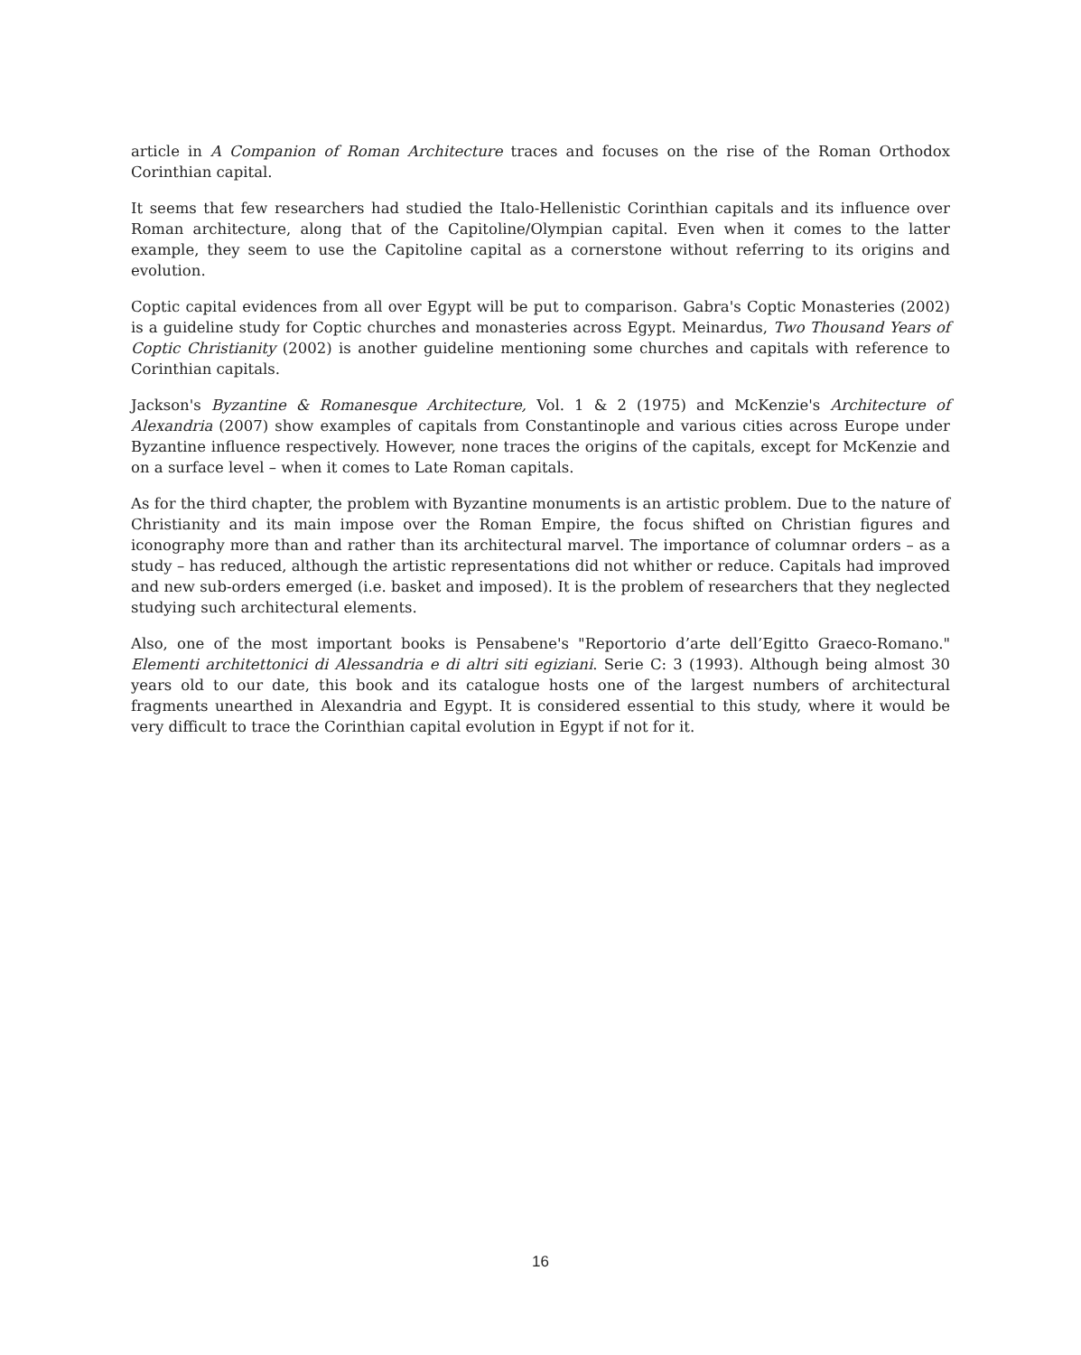article in A Companion of Roman Architecture traces and focuses on the rise of the Roman Orthodox Corinthian capital.
It seems that few researchers had studied the Italo-Hellenistic Corinthian capitals and its influence over Roman architecture, along that of the Capitoline/Olympian capital. Even when it comes to the latter example, they seem to use the Capitoline capital as a cornerstone without referring to its origins and evolution.
Coptic capital evidences from all over Egypt will be put to comparison. Gabra's Coptic Monasteries (2002) is a guideline study for Coptic churches and monasteries across Egypt. Meinardus, Two Thousand Years of Coptic Christianity (2002) is another guideline mentioning some churches and capitals with reference to Corinthian capitals.
Jackson's Byzantine & Romanesque Architecture, Vol. 1 & 2 (1975) and McKenzie's Architecture of Alexandria (2007) show examples of capitals from Constantinople and various cities across Europe under Byzantine influence respectively. However, none traces the origins of the capitals, except for McKenzie and on a surface level – when it comes to Late Roman capitals.
As for the third chapter, the problem with Byzantine monuments is an artistic problem. Due to the nature of Christianity and its main impose over the Roman Empire, the focus shifted on Christian figures and iconography more than and rather than its architectural marvel. The importance of columnar orders – as a study – has reduced, although the artistic representations did not whither or reduce. Capitals had improved and new sub-orders emerged (i.e. basket and imposed). It is the problem of researchers that they neglected studying such architectural elements.
Also, one of the most important books is Pensabene's "Reportorio d’arte dell’Egitto Graeco-Romano." Elementi architettonici di Alessandria e di altri siti egiziani. Serie C: 3 (1993). Although being almost 30 years old to our date, this book and its catalogue hosts one of the largest numbers of architectural fragments unearthed in Alexandria and Egypt. It is considered essential to this study, where it would be very difficult to trace the Corinthian capital evolution in Egypt if not for it.
16